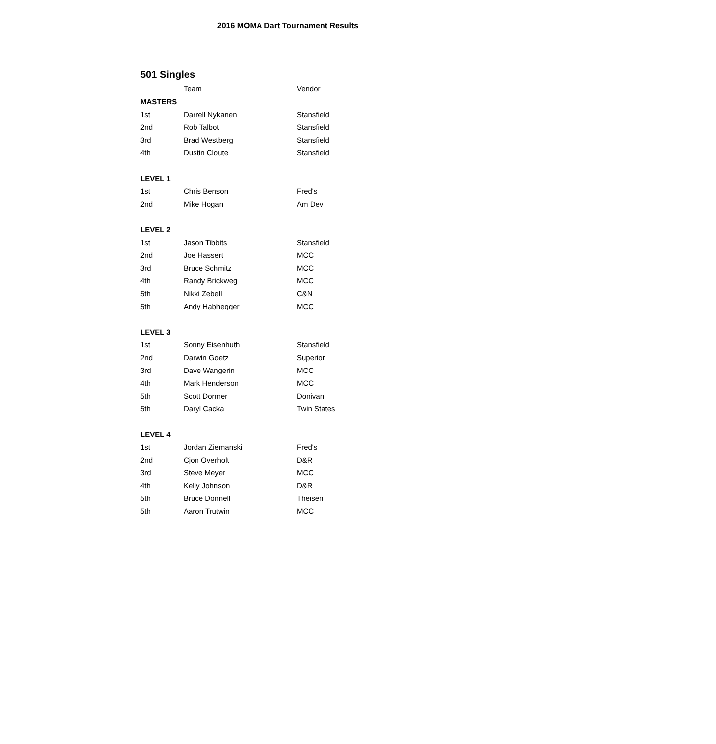2016 MOMA Dart Tournament Results
501 Singles
| | Team | Vendor |
| --- | --- | --- |
| MASTERS | | |
| 1st | Darrell Nykanen | Stansfield |
| 2nd | Rob Talbot | Stansfield |
| 3rd | Brad Westberg | Stansfield |
| 4th | Dustin Cloute | Stansfield |
| LEVEL 1 | | |
| 1st | Chris Benson | Fred's |
| 2nd | Mike Hogan | Am Dev |
| LEVEL 2 | | |
| 1st | Jason Tibbits | Stansfield |
| 2nd | Joe Hassert | MCC |
| 3rd | Bruce Schmitz | MCC |
| 4th | Randy Brickweg | MCC |
| 5th | Nikki Zebell | C&N |
| 5th | Andy Habhegger | MCC |
| LEVEL 3 | | |
| 1st | Sonny Eisenhuth | Stansfield |
| 2nd | Darwin Goetz | Superior |
| 3rd | Dave Wangerin | MCC |
| 4th | Mark Henderson | MCC |
| 5th | Scott Dormer | Donivan |
| 5th | Daryl Cacka | Twin States |
| LEVEL 4 | | |
| 1st | Jordan Ziemanski | Fred's |
| 2nd | Cjon Overholt | D&R |
| 3rd | Steve Meyer | MCC |
| 4th | Kelly Johnson | D&R |
| 5th | Bruce Donnell | Theisen |
| 5th | Aaron Trutwin | MCC |